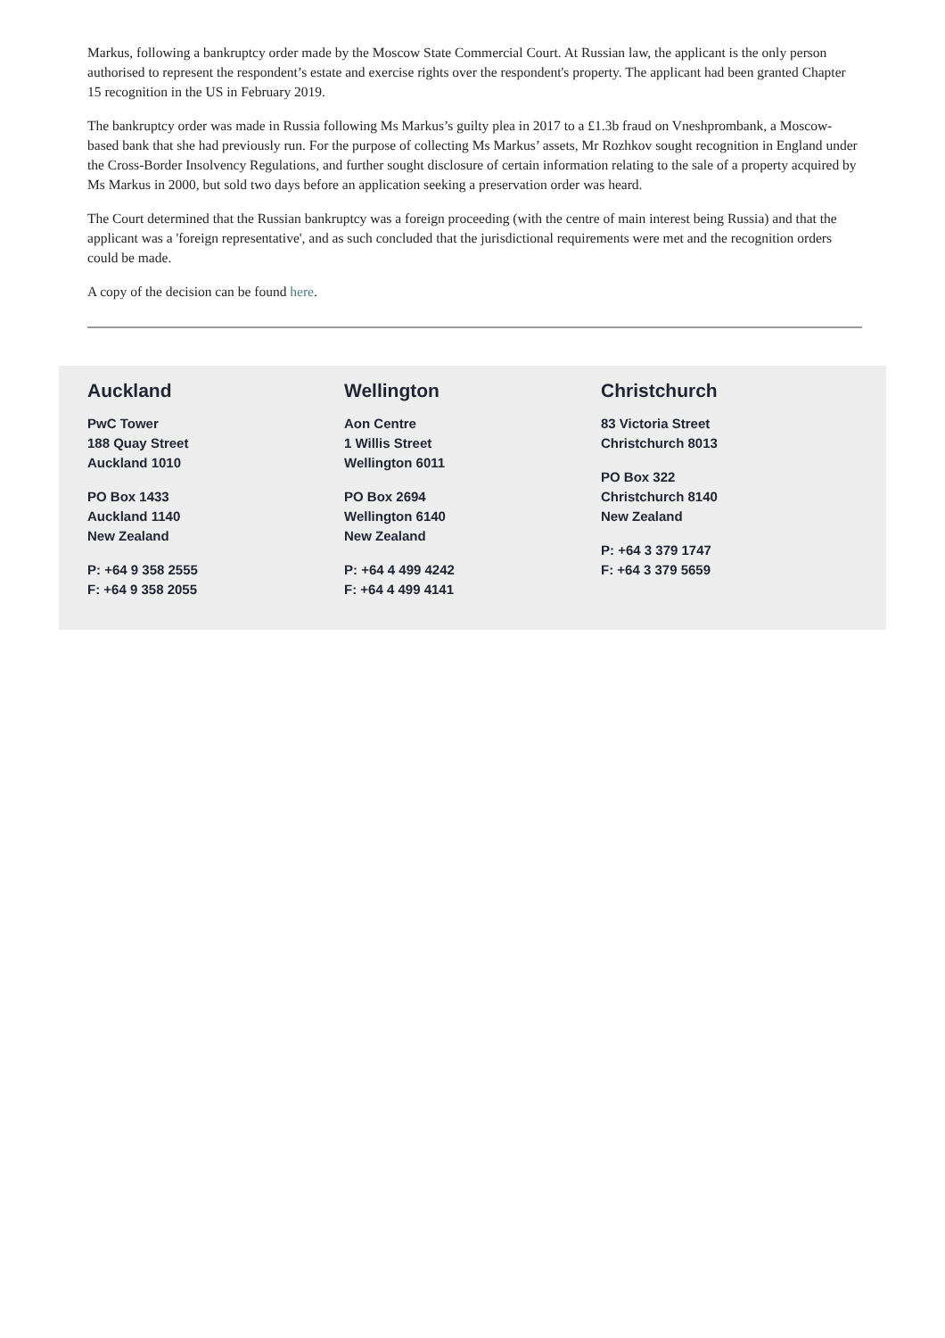Markus, following a bankruptcy order made by the Moscow State Commercial Court. At Russian law, the applicant is the only person authorised to represent the respondent’s estate and exercise rights over the respondent's property. The applicant had been granted Chapter 15 recognition in the US in February 2019.
The bankruptcy order was made in Russia following Ms Markus’s guilty plea in 2017 to a £1.3b fraud on Vneshprombank, a Moscow-based bank that she had previously run. For the purpose of collecting Ms Markus’ assets, Mr Rozhkov sought recognition in England under the Cross-Border Insolvency Regulations, and further sought disclosure of certain information relating to the sale of a property acquired by Ms Markus in 2000, but sold two days before an application seeking a preservation order was heard.
The Court determined that the Russian bankruptcy was a foreign proceeding (with the centre of main interest being Russia) and that the applicant was a 'foreign representative', and as such concluded that the jurisdictional requirements were met and the recognition orders could be made.
A copy of the decision can be found here.
Auckland
PwC Tower
188 Quay Street
Auckland 1010
PO Box 1433
Auckland 1140
New Zealand
P: +64 9 358 2555
F: +64 9 358 2055
Wellington
Aon Centre
1 Willis Street
Wellington 6011
PO Box 2694
Wellington 6140
New Zealand
P: +64 4 499 4242
F: +64 4 499 4141
Christchurch
83 Victoria Street
Christchurch 8013
PO Box 322
Christchurch 8140
New Zealand
P: +64 3 379 1747
F: +64 3 379 5659